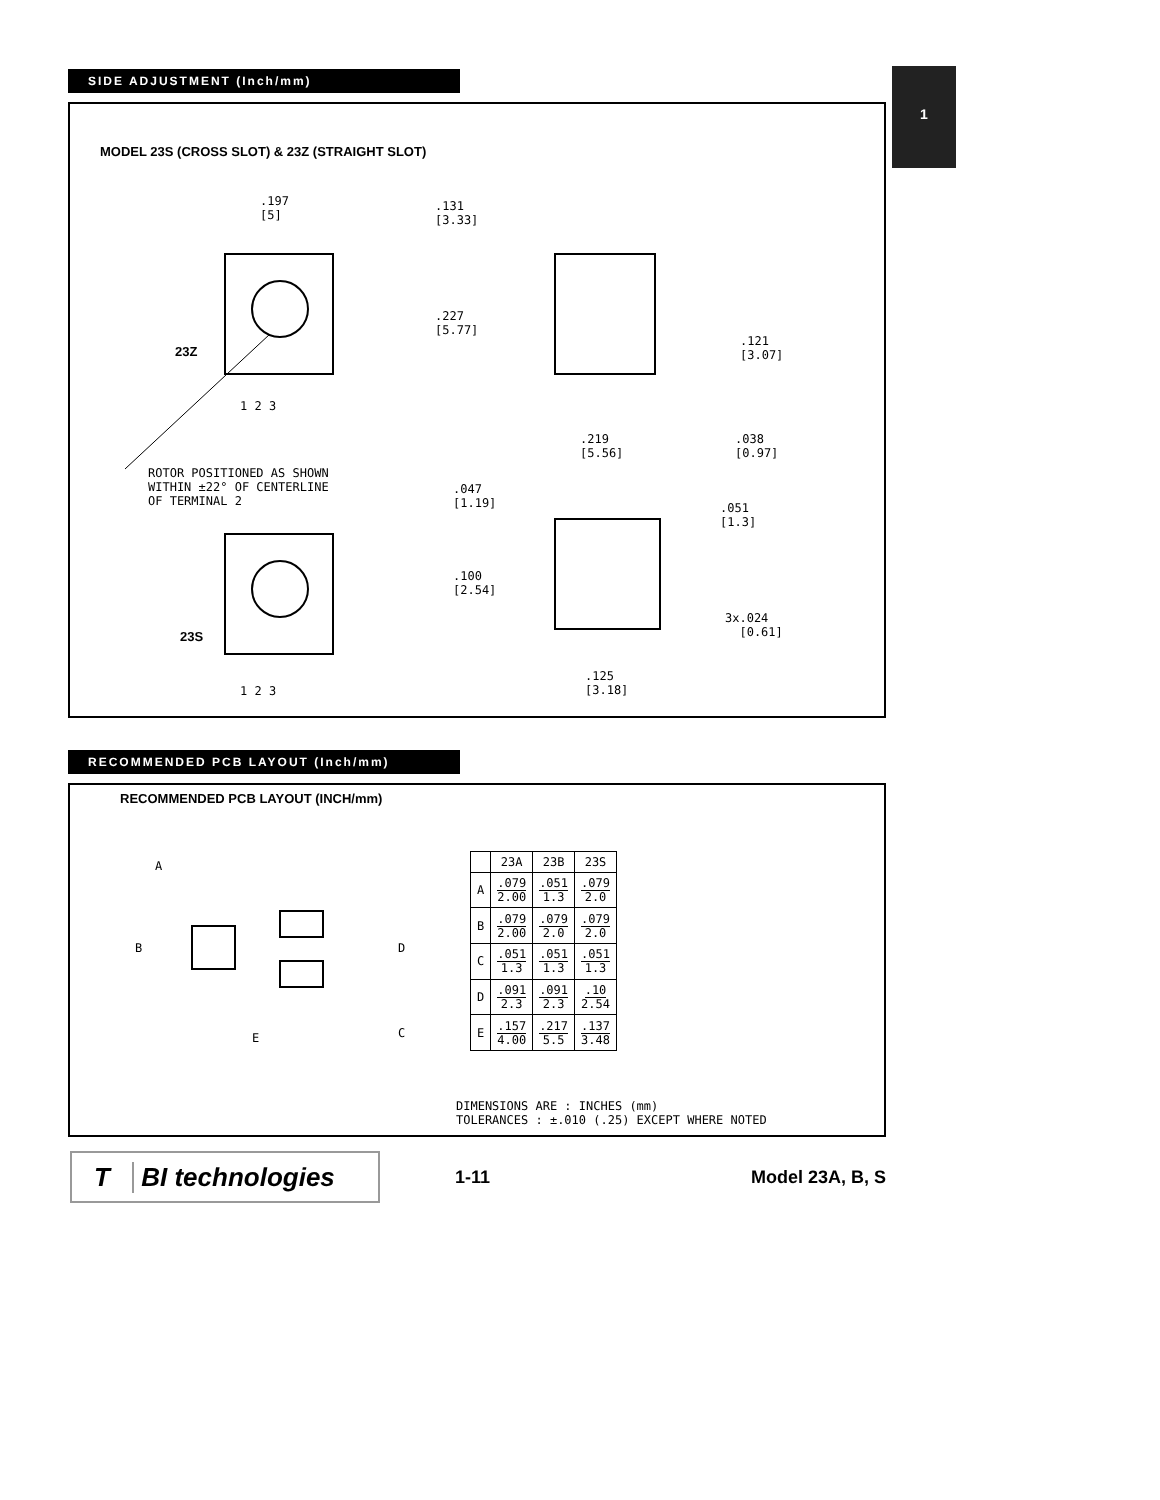1
SIDE ADJUSTMENT (Inch/mm)
MODEL 23S (CROSS SLOT) & 23Z (STRAIGHT SLOT)
.197 [5]
.131 [3.33]
.227 [5.77]
.121 [3.07]
.219 [5.56]
.038 [0.97]
23Z
1 2 3
ROTOR POSITIONED AS SHOWN WITHIN ±22° OF CENTERLINE OF TERMINAL 2
.047 [1.19]
.051 [1.3]
.100 [2.54]
3x.024 [0.61]
23S
.125 [3.18]
1 2 3
RECOMMENDED PCB LAYOUT (Inch/mm)
RECOMMENDED PCB LAYOUT (INCH/mm)
A
B D
C E
| | 23A | 23B | 23S |
| --- | --- | --- | --- |
| A | .079 2.00 | .051 1.3 | .079 2.0 |
| B | .079 2.00 | .079 2.0 | .079 2.0 |
| C | .051 1.3 | .051 1.3 | .051 1.3 |
| D | .091 2.3 | .091 2.3 | .10 2.54 |
| E | .157 4.00 | .217 5.5 | .137 3.48 |
DIMENSIONS ARE : INCHES (mm) TOLERANCES : ±.010 (.25) EXCEPT WHERE NOTED
T BI technologies
1-11 Model 23A, B, S